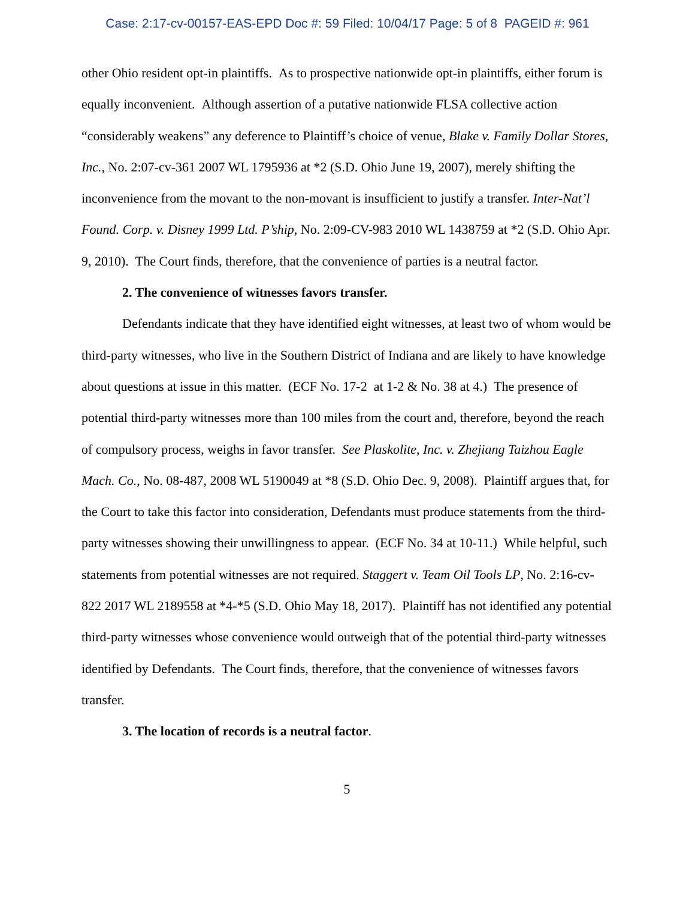Case: 2:17-cv-00157-EAS-EPD Doc #: 59 Filed: 10/04/17 Page: 5 of 8 PAGEID #: 961
other Ohio resident opt-in plaintiffs. As to prospective nationwide opt-in plaintiffs, either forum is equally inconvenient. Although assertion of a putative nationwide FLSA collective action “considerably weakens” any deference to Plaintiff’s choice of venue, Blake v. Family Dollar Stores, Inc., No. 2:07-cv-361 2007 WL 1795936 at *2 (S.D. Ohio June 19, 2007), merely shifting the inconvenience from the movant to the non-movant is insufficient to justify a transfer. Inter-Nat’l Found. Corp. v. Disney 1999 Ltd. P’ship, No. 2:09-CV-983 2010 WL 1438759 at *2 (S.D. Ohio Apr. 9, 2010). The Court finds, therefore, that the convenience of parties is a neutral factor.
2. The convenience of witnesses favors transfer.
Defendants indicate that they have identified eight witnesses, at least two of whom would be third-party witnesses, who live in the Southern District of Indiana and are likely to have knowledge about questions at issue in this matter. (ECF No. 17-2 at 1-2 & No. 38 at 4.) The presence of potential third-party witnesses more than 100 miles from the court and, therefore, beyond the reach of compulsory process, weighs in favor transfer. See Plaskolite, Inc. v. Zhejiang Taizhou Eagle Mach. Co., No. 08-487, 2008 WL 5190049 at *8 (S.D. Ohio Dec. 9, 2008). Plaintiff argues that, for the Court to take this factor into consideration, Defendants must produce statements from the third-party witnesses showing their unwillingness to appear. (ECF No. 34 at 10-11.) While helpful, such statements from potential witnesses are not required. Staggert v. Team Oil Tools LP, No. 2:16-cv-822 2017 WL 2189558 at *4-*5 (S.D. Ohio May 18, 2017). Plaintiff has not identified any potential third-party witnesses whose convenience would outweigh that of the potential third-party witnesses identified by Defendants. The Court finds, therefore, that the convenience of witnesses favors transfer.
3. The location of records is a neutral factor.
5